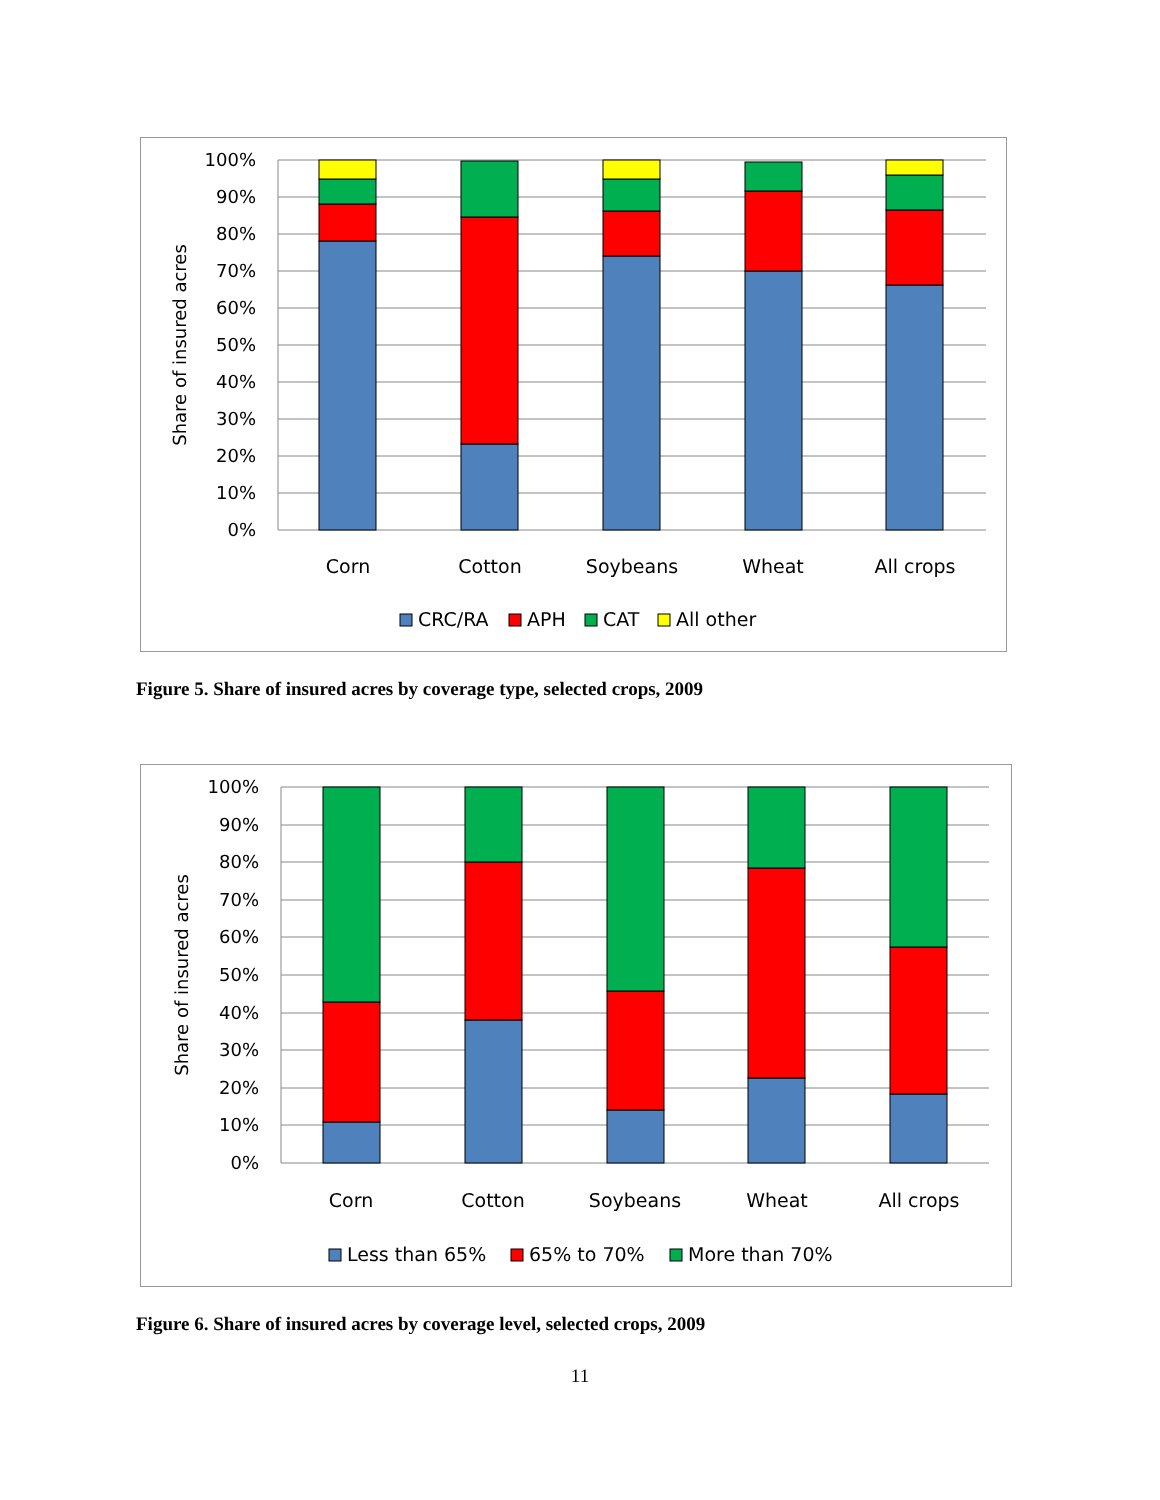100%
90%
80%
70%
60%
50%
40%
30%
20%
10%
0%
Share of insured acres
Corn
Cotton
Soybeans
Wheat
All crops
CRC/RA
APH
CAT
All other
Figure 5. Share of insured acres by coverage type, selected crops, 2009
100%
90%
80%
70%
60%
50%
40%
30%
20%
10%
0%
Share of insured acres
Corn
Cotton
Soybeans
Wheat
All crops
Less than 65%
65% to 70%
More than 70%
Figure 6. Share of insured acres by coverage level, selected crops, 2009
11